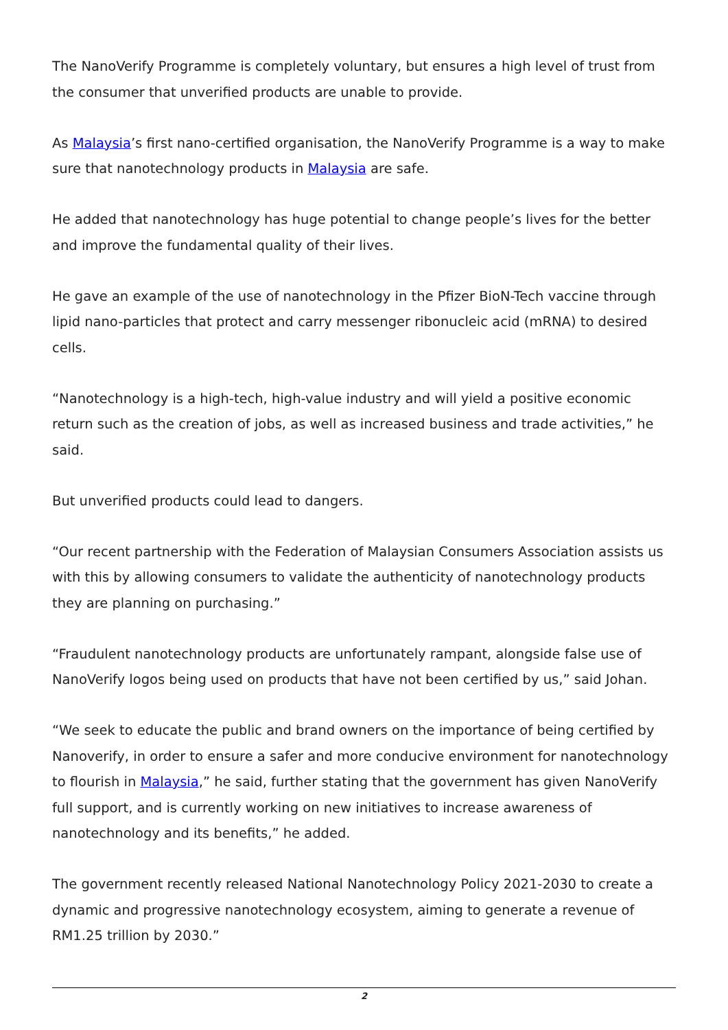The NanoVerify Programme is completely voluntary, but ensures a high level of trust from the consumer that unverified products are unable to provide.
As Malaysia’s first nano-certified organisation, the NanoVerify Programme is a way to make sure that nanotechnology products in Malaysia are safe.
He added that nanotechnology has huge potential to change people’s lives for the better and improve the fundamental quality of their lives.
He gave an example of the use of nanotechnology in the Pfizer BioN-Tech vaccine through lipid nano-particles that protect and carry messenger ribonucleic acid (mRNA) to desired cells.
“Nanotechnology is a high-tech, high-value industry and will yield a positive economic return such as the creation of jobs, as well as increased business and trade activities,” he said.
But unverified products could lead to dangers.
“Our recent partnership with the Federation of Malaysian Consumers Association assists us with this by allowing consumers to validate the authenticity of nanotechnology products they are planning on purchasing.”
“Fraudulent nanotechnology products are unfortunately rampant, alongside false use of NanoVerify logos being used on products that have not been certified by us,” said Johan.
“We seek to educate the public and brand owners on the importance of being certified by Nanoverify, in order to ensure a safer and more conducive environment for nanotechnology to flourish in Malaysia,” he said, further stating that the government has given NanoVerify full support, and is currently working on new initiatives to increase awareness of nanotechnology and its benefits,” he added.
The government recently released National Nanotechnology Policy 2021-2030 to create a dynamic and progressive nanotechnology ecosystem, aiming to generate a revenue of RM1.25 trillion by 2030.”
2